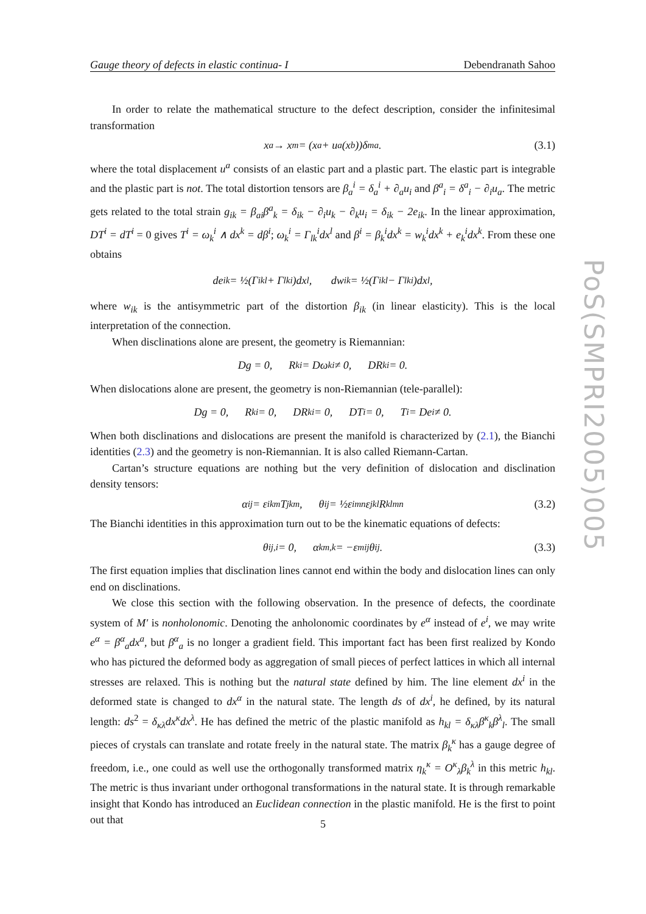Gauge theory of defects in elastic continua- I Debendranath Sahoo
In order to relate the mathematical structure to the defect description, consider the infinitesimal transformation
x<sup>a</sup> → x<sup>m</sup> = (x<sup>a</sup> + u<sup>a</sup>(x<sup>b</sup>))δ<sup>m</sup><sub>a</sub>. (3.1)
where the total displacement u<sup>a</sup> consists of an elastic part and a plastic part. The elastic part is integrable and the plastic part is not. The total distortion tensors are β<sub>a</sub><sup>i</sup> = δ<sub>a</sub><sup>i</sup> + ∂<sub>a</sub>u<sub>i</sub> and β<sup>a</sup><sub>i</sub> = δ<sup>a</sup><sub>i</sub> − ∂<sub>i</sub>u<sub>a</sub>. The metric gets related to the total strain g<sub>ik</sub> = β<sub>ai</sub>β<sup>a</sup><sub>k</sub> = δ<sub>ik</sub> − ∂<sub>i</sub>u<sub>k</sub> − ∂<sub>k</sub>u<sub>i</sub> = δ<sub>ik</sub> − 2e<sub>ik</sub>. In the linear approximation, DT<sup>i</sup> = dT<sup>i</sup> = 0 gives T<sup>i</sup> = ω<sub>k</sub><sup>i</sup> ∧ dx<sup>k</sup> = dβ<sup>i</sup>; ω<sub>k</sub><sup>i</sup> = Γ<sub>lk</sub><sup>i</sup>dx<sup>l</sup> and β<sup>i</sup> = β<sub>k</sub><sup>i</sup>dx<sup>k</sup> = w<sub>k</sub><sup>i</sup>dx<sup>k</sup> + e<sub>k</sub><sup>i</sup>dx<sup>k</sup>. From these one obtains
de<sub>ik</sub> = ½(Γ<sub>ikl</sub> + Γ<sub>lki</sub>)dx<sup>l</sup>, dw<sub>ik</sub> = ½(Γ<sub>ikl</sub> − Γ<sub>lki</sub>)dx<sup>l</sup>,
where w<sub>ik</sub> is the antisymmetric part of the distortion β<sub>ik</sub> (in linear elasticity). This is the local interpretation of the connection.
When disclinations alone are present, the geometry is Riemannian:
Dg = 0, R<sub>k</sub><sup>i</sup> = Dω<sub>k</sub><sup>i</sup> ≠ 0, DR<sub>k</sub><sup>i</sup> = 0.
When dislocations alone are present, the geometry is non-Riemannian (tele-parallel):
Dg = 0, R<sub>k</sub><sup>i</sup> = 0, DR<sub>k</sub><sup>i</sup> = 0, DT<sup>i</sup> = 0, T<sup>i</sup> = De<sup>i</sup> ≠ 0.
When both disclinations and dislocations are present the manifold is characterized by (2.1), the Bianchi identities (2.3) and the geometry is non-Riemannian. It is also called Riemann-Cartan.
Cartan’s structure equations are nothing but the very definition of dislocation and disclination density tensors:
α<sup>ij</sup> = ε<sup>ikm</sup>T<sup>j</sup><sub>km</sub>, θ<sup>ij</sup> = ½ε<sup>imn</sup>ε<sup>jkl</sup>R<sub>klmn</sub> (3.2)
The Bianchi identities in this approximation turn out to be the kinematic equations of defects:
θ<sup>i</sup><sub>j,i</sub> = 0, α<sup>k</sup><sub>m,k</sub> = −ε<sub>m</sub><sup>ij</sup>θ<sub>ij</sub>. (3.3)
The first equation implies that disclination lines cannot end within the body and dislocation lines can only end on disclinations.
We close this section with the following observation. In the presence of defects, the coordinate system of M′ is nonholonomic. Denoting the anholonomic coordinates by e<sup>α</sup> instead of e<sup>i</sup>, we may write e<sup>α</sup> = β<sup>α</sup><sub>a</sub>dx<sup>a</sup>, but β<sup>α</sup><sub>a</sub> is no longer a gradient field. This important fact has been first realized by Kondo who has pictured the deformed body as aggregation of small pieces of perfect lattices in which all internal stresses are relaxed. This is nothing but the natural state defined by him. The line element dx<sup>i</sup> in the deformed state is changed to dx<sup>α</sup> in the natural state. The length ds of dx<sup>i</sup>, he defined, by its natural length: ds<sup>2</sup> = δ<sub>κλ</sub>dx<sup>κ</sup>dx<sup>λ</sup>. He has defined the metric of the plastic manifold as h<sub>kl</sub> = δ<sub>κλ</sub>β<sup>κ</sup><sub>k</sub>β<sup>λ</sup><sub>l</sub>. The small pieces of crystals can translate and rotate freely in the natural state. The matrix β<sub>k</sub><sup>κ</sup> has a gauge degree of freedom, i.e., one could as well use the orthogonally transformed matrix η<sub>k</sub><sup>κ</sup> = O<sup>κ</sup><sub>λ</sub>β<sub>k</sub><sup>λ</sup> in this metric h<sub>kl</sub>. The metric is thus invariant under orthogonal transformations in the natural state. It is through remarkable insight that Kondo has introduced an Euclidean connection in the plastic manifold. He is the first to point out that
PoS(SMPRI2005)005
5